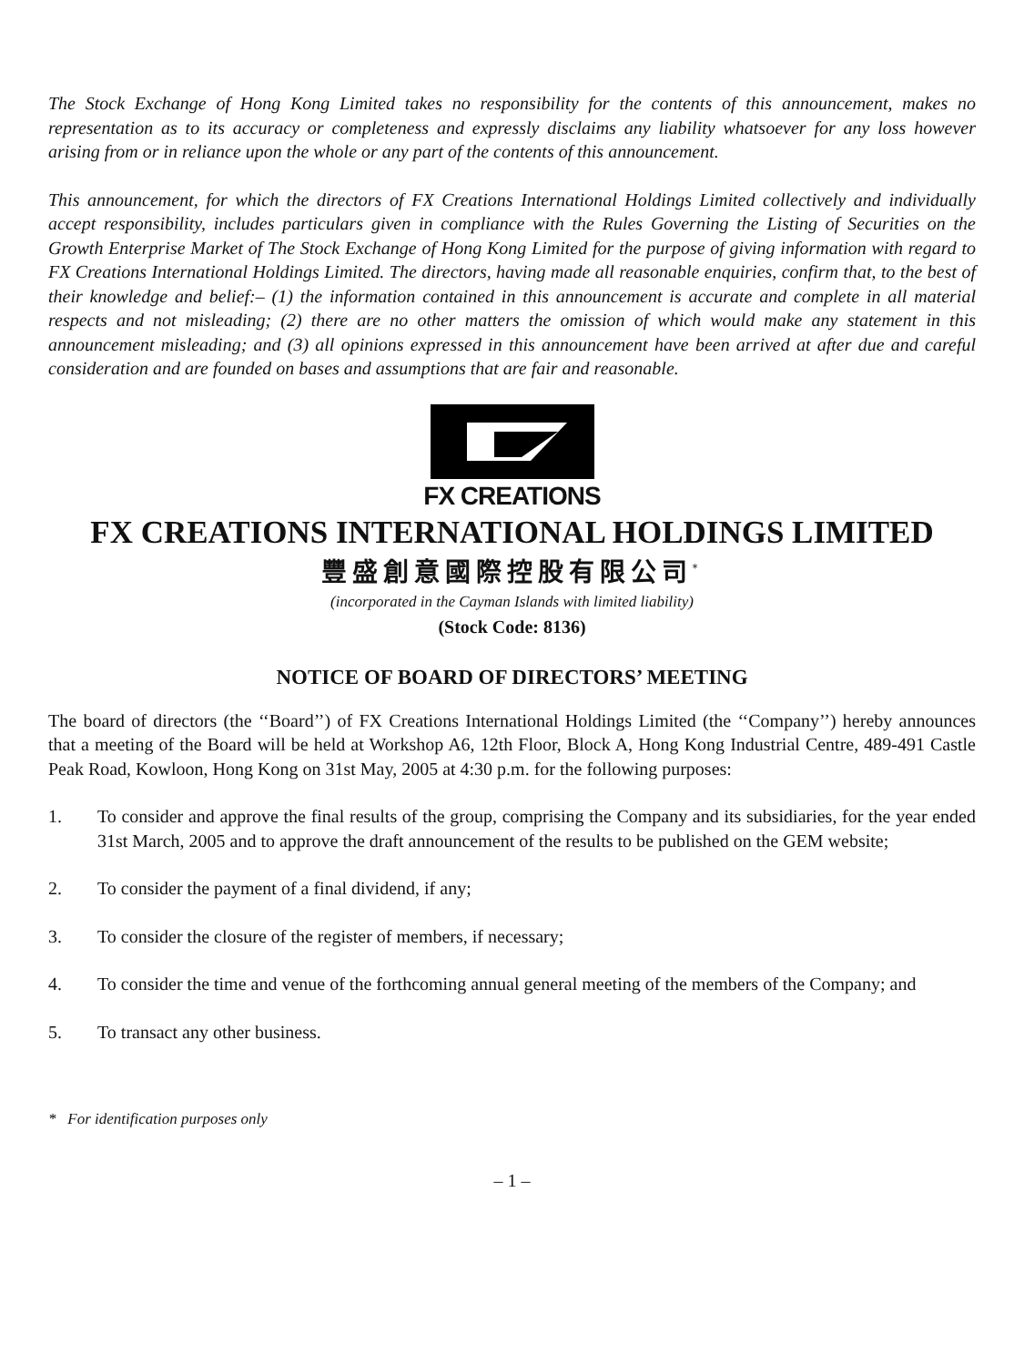The Stock Exchange of Hong Kong Limited takes no responsibility for the contents of this announcement, makes no representation as to its accuracy or completeness and expressly disclaims any liability whatsoever for any loss however arising from or in reliance upon the whole or any part of the contents of this announcement.
This announcement, for which the directors of FX Creations International Holdings Limited collectively and individually accept responsibility, includes particulars given in compliance with the Rules Governing the Listing of Securities on the Growth Enterprise Market of The Stock Exchange of Hong Kong Limited for the purpose of giving information with regard to FX Creations International Holdings Limited. The directors, having made all reasonable enquiries, confirm that, to the best of their knowledge and belief:– (1) the information contained in this announcement is accurate and complete in all material respects and not misleading; (2) there are no other matters the omission of which would make any statement in this announcement misleading; and (3) all opinions expressed in this announcement have been arrived at after due and careful consideration and are founded on bases and assumptions that are fair and reasonable.
FX CREATIONS
FX CREATIONS INTERNATIONAL HOLDINGS LIMITED
豐盛創意國際控股有限公司<sup>*</sup>
(incorporated in the Cayman Islands with limited liability)
(Stock Code: 8136)
NOTICE OF BOARD OF DIRECTORS’ MEETING
The board of directors (the ‘‘Board’’) of FX Creations International Holdings Limited (the ‘‘Company’’) hereby announces that a meeting of the Board will be held at Workshop A6, 12th Floor, Block A, Hong Kong Industrial Centre, 489-491 Castle Peak Road, Kowloon, Hong Kong on 31st May, 2005 at 4:30 p.m. for the following purposes:
1. To consider and approve the final results of the group, comprising the Company and its subsidiaries, for the year ended 31st March, 2005 and to approve the draft announcement of the results to be published on the GEM website;
2. To consider the payment of a final dividend, if any;
3. To consider the closure of the register of members, if necessary;
4. To consider the time and venue of the forthcoming annual general meeting of the members of the Company; and
5. To transact any other business.
* For identification purposes only
– 1 –